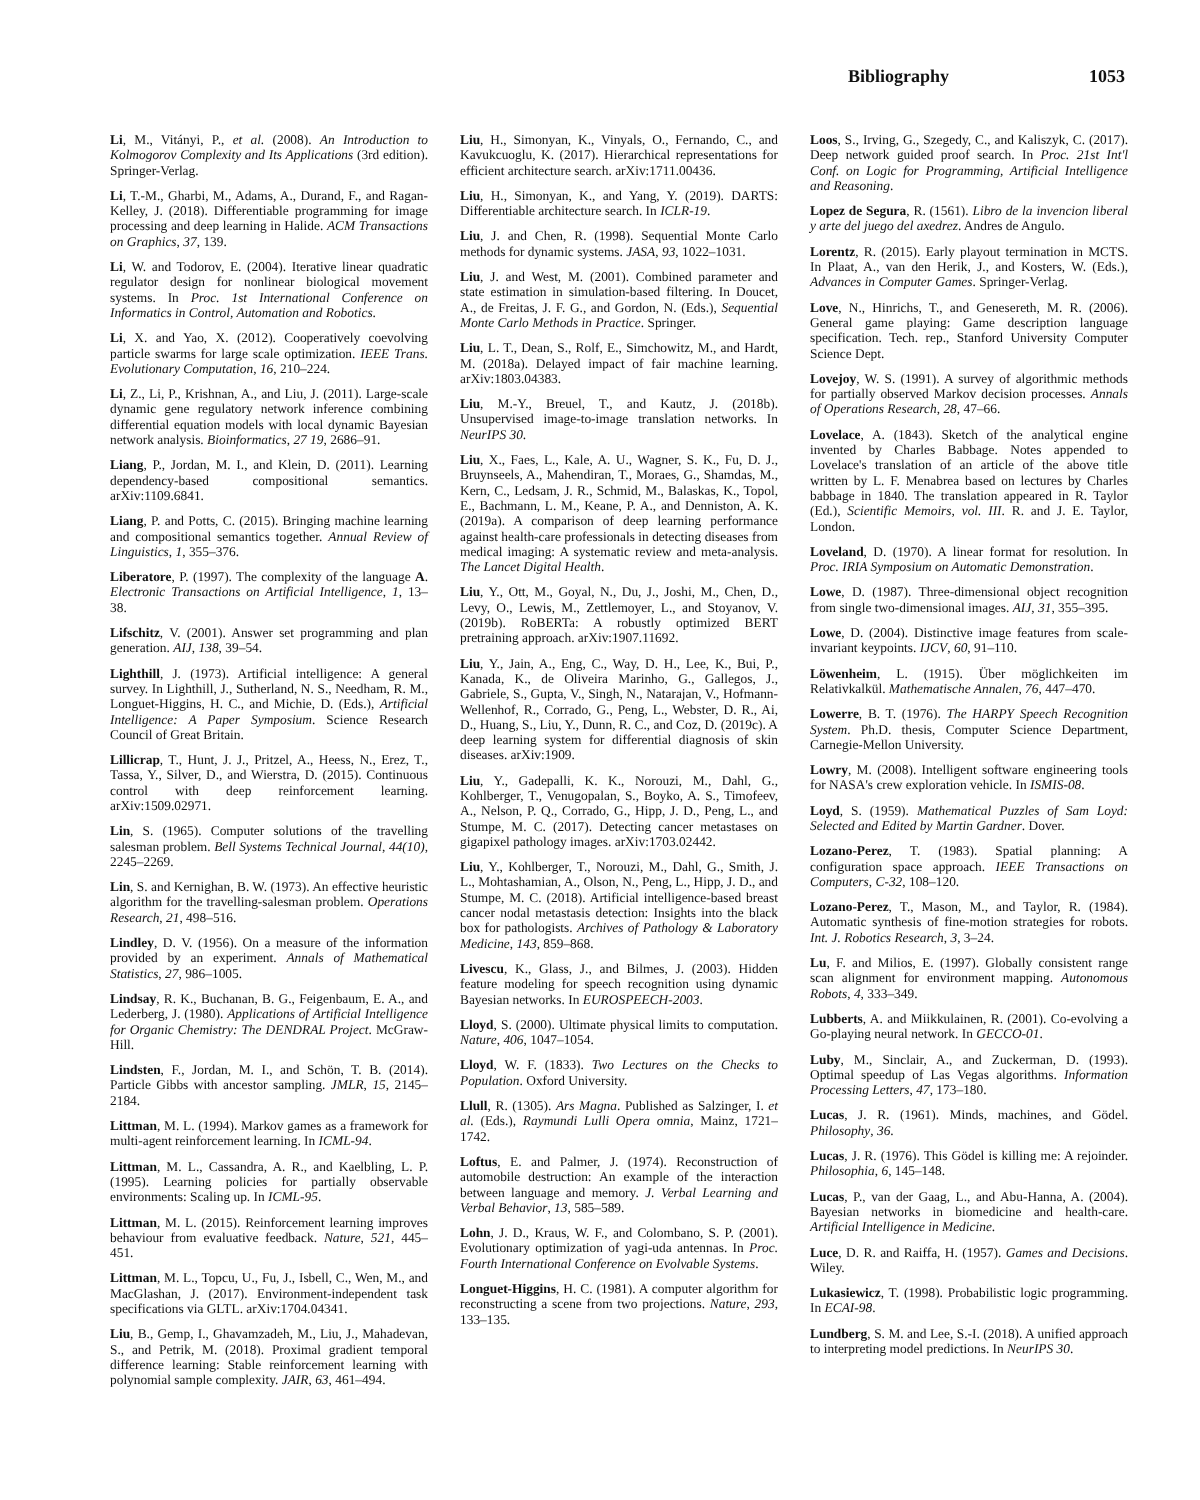Bibliography 1053
Li, M., Vitányi, P., et al. (2008). An Introduction to Kolmogorov Complexity and Its Applications (3rd edition). Springer-Verlag.
Li, T.-M., Gharbi, M., Adams, A., Durand, F., and Ragan-Kelley, J. (2018). Differentiable programming for image processing and deep learning in Halide. ACM Transactions on Graphics, 37, 139.
Li, W. and Todorov, E. (2004). Iterative linear quadratic regulator design for nonlinear biological movement systems. In Proc. 1st International Conference on Informatics in Control, Automation and Robotics.
Li, X. and Yao, X. (2012). Cooperatively coevolving particle swarms for large scale optimization. IEEE Trans. Evolutionary Computation, 16, 210–224.
Li, Z., Li, P., Krishnan, A., and Liu, J. (2011). Large-scale dynamic gene regulatory network inference combining differential equation models with local dynamic Bayesian network analysis. Bioinformatics, 27 19, 2686–91.
Liang, P., Jordan, M. I., and Klein, D. (2011). Learning dependency-based compositional semantics. arXiv:1109.6841.
Liang, P. and Potts, C. (2015). Bringing machine learning and compositional semantics together. Annual Review of Linguistics, 1, 355–376.
Liberatore, P. (1997). The complexity of the language A. Electronic Transactions on Artificial Intelligence, 1, 13–38.
Lifschitz, V. (2001). Answer set programming and plan generation. AIJ, 138, 39–54.
Lighthill, J. (1973). Artificial intelligence: A general survey. In Lighthill, J., Sutherland, N. S., Needham, R. M., Longuet-Higgins, H. C., and Michie, D. (Eds.), Artificial Intelligence: A Paper Symposium. Science Research Council of Great Britain.
Lillicrap, T., Hunt, J. J., Pritzel, A., Heess, N., Erez, T., Tassa, Y., Silver, D., and Wierstra, D. (2015). Continuous control with deep reinforcement learning. arXiv:1509.02971.
Lin, S. (1965). Computer solutions of the travelling salesman problem. Bell Systems Technical Journal, 44(10), 2245–2269.
Lin, S. and Kernighan, B. W. (1973). An effective heuristic algorithm for the travelling-salesman problem. Operations Research, 21, 498–516.
Lindley, D. V. (1956). On a measure of the information provided by an experiment. Annals of Mathematical Statistics, 27, 986–1005.
Lindsay, R. K., Buchanan, B. G., Feigenbaum, E. A., and Lederberg, J. (1980). Applications of Artificial Intelligence for Organic Chemistry: The DENDRAL Project. McGraw-Hill.
Lindsten, F., Jordan, M. I., and Schön, T. B. (2014). Particle Gibbs with ancestor sampling. JMLR, 15, 2145–2184.
Littman, M. L. (1994). Markov games as a framework for multi-agent reinforcement learning. In ICML-94.
Littman, M. L., Cassandra, A. R., and Kaelbling, L. P. (1995). Learning policies for partially observable environments: Scaling up. In ICML-95.
Littman, M. L. (2015). Reinforcement learning improves behaviour from evaluative feedback. Nature, 521, 445–451.
Littman, M. L., Topcu, U., Fu, J., Isbell, C., Wen, M., and MacGlashan, J. (2017). Environment-independent task specifications via GLTL. arXiv:1704.04341.
Liu, B., Gemp, I., Ghavamzadeh, M., Liu, J., Mahadevan, S., and Petrik, M. (2018). Proximal gradient temporal difference learning: Stable reinforcement learning with polynomial sample complexity. JAIR, 63, 461–494.
Liu, H., Simonyan, K., Vinyals, O., Fernando, C., and Kavukcuoglu, K. (2017). Hierarchical representations for efficient architecture search. arXiv:1711.00436.
Liu, H., Simonyan, K., and Yang, Y. (2019). DARTS: Differentiable architecture search. In ICLR-19.
Liu, J. and Chen, R. (1998). Sequential Monte Carlo methods for dynamic systems. JASA, 93, 1022–1031.
Liu, J. and West, M. (2001). Combined parameter and state estimation in simulation-based filtering. In Doucet, A., de Freitas, J. F. G., and Gordon, N. (Eds.), Sequential Monte Carlo Methods in Practice. Springer.
Liu, L. T., Dean, S., Rolf, E., Simchowitz, M., and Hardt, M. (2018a). Delayed impact of fair machine learning. arXiv:1803.04383.
Liu, M.-Y., Breuel, T., and Kautz, J. (2018b). Unsupervised image-to-image translation networks. In NeurIPS 30.
Liu, X., Faes, L., Kale, A. U., Wagner, S. K., Fu, D. J., Bruynseels, A., Mahendiran, T., Moraes, G., Shamdas, M., Kern, C., Ledsam, J. R., Schmid, M., Balaskas, K., Topol, E., Bachmann, L. M., Keane, P. A., and Denniston, A. K. (2019a). A comparison of deep learning performance against health-care professionals in detecting diseases from medical imaging: A systematic review and meta-analysis. The Lancet Digital Health.
Liu, Y., Ott, M., Goyal, N., Du, J., Joshi, M., Chen, D., Levy, O., Lewis, M., Zettlemoyer, L., and Stoyanov, V. (2019b). RoBERTa: A robustly optimized BERT pretraining approach. arXiv:1907.11692.
Liu, Y., Jain, A., Eng, C., Way, D. H., Lee, K., Bui, P., Kanada, K., de Oliveira Marinho, G., Gallegos, J., Gabriele, S., Gupta, V., Singh, N., Natarajan, V., Hofmann-Wellenhof, R., Corrado, G., Peng, L., Webster, D. R., Ai, D., Huang, S., Liu, Y., Dunn, R. C., and Coz, D. (2019c). A deep learning system for differential diagnosis of skin diseases. arXiv:1909.
Liu, Y., Gadepalli, K. K., Norouzi, M., Dahl, G., Kohlberger, T., Venugopalan, S., Boyko, A. S., Timofeev, A., Nelson, P. Q., Corrado, G., Hipp, J. D., Peng, L., and Stumpe, M. C. (2017). Detecting cancer metastases on gigapixel pathology images. arXiv:1703.02442.
Liu, Y., Kohlberger, T., Norouzi, M., Dahl, G., Smith, J. L., Mohtashamian, A., Olson, N., Peng, L., Hipp, J. D., and Stumpe, M. C. (2018). Artificial intelligence-based breast cancer nodal metastasis detection: Insights into the black box for pathologists. Archives of Pathology & Laboratory Medicine, 143, 859–868.
Livescu, K., Glass, J., and Bilmes, J. (2003). Hidden feature modeling for speech recognition using dynamic Bayesian networks. In EUROSPEECH-2003.
Lloyd, S. (2000). Ultimate physical limits to computation. Nature, 406, 1047–1054.
Lloyd, W. F. (1833). Two Lectures on the Checks to Population. Oxford University.
Llull, R. (1305). Ars Magna. Published as Salzinger, I. et al. (Eds.), Raymundi Lulli Opera omnia, Mainz, 1721–1742.
Loftus, E. and Palmer, J. (1974). Reconstruction of automobile destruction: An example of the interaction between language and memory. J. Verbal Learning and Verbal Behavior, 13, 585–589.
Lohn, J. D., Kraus, W. F., and Colombano, S. P. (2001). Evolutionary optimization of yagi-uda antennas. In Proc. Fourth International Conference on Evolvable Systems.
Longuet-Higgins, H. C. (1981). A computer algorithm for reconstructing a scene from two projections. Nature, 293, 133–135.
Loos, S., Irving, G., Szegedy, C., and Kaliszyk, C. (2017). Deep network guided proof search. In Proc. 21st Int'l Conf. on Logic for Programming, Artificial Intelligence and Reasoning.
Lopez de Segura, R. (1561). Libro de la invencion liberal y arte del juego del axedrez. Andres de Angulo.
Lorentz, R. (2015). Early playout termination in MCTS. In Plaat, A., van den Herik, J., and Kosters, W. (Eds.), Advances in Computer Games. Springer-Verlag.
Love, N., Hinrichs, T., and Genesereth, M. R. (2006). General game playing: Game description language specification. Tech. rep., Stanford University Computer Science Dept.
Lovejoy, W. S. (1991). A survey of algorithmic methods for partially observed Markov decision processes. Annals of Operations Research, 28, 47–66.
Lovelace, A. (1843). Sketch of the analytical engine invented by Charles Babbage. Notes appended to Lovelace's translation of an article of the above title written by L. F. Menabrea based on lectures by Charles babbage in 1840. The translation appeared in R. Taylor (Ed.), Scientific Memoirs, vol. III. R. and J. E. Taylor, London.
Loveland, D. (1970). A linear format for resolution. In Proc. IRIA Symposium on Automatic Demonstration.
Lowe, D. (1987). Three-dimensional object recognition from single two-dimensional images. AIJ, 31, 355–395.
Lowe, D. (2004). Distinctive image features from scale-invariant keypoints. IJCV, 60, 91–110.
Löwenheim, L. (1915). Über möglichkeiten im Relativkalkül. Mathematische Annalen, 76, 447–470.
Lowerre, B. T. (1976). The HARPY Speech Recognition System. Ph.D. thesis, Computer Science Department, Carnegie-Mellon University.
Lowry, M. (2008). Intelligent software engineering tools for NASA's crew exploration vehicle. In ISMIS-08.
Loyd, S. (1959). Mathematical Puzzles of Sam Loyd: Selected and Edited by Martin Gardner. Dover.
Lozano-Perez, T. (1983). Spatial planning: A configuration space approach. IEEE Transactions on Computers, C-32, 108–120.
Lozano-Perez, T., Mason, M., and Taylor, R. (1984). Automatic synthesis of fine-motion strategies for robots. Int. J. Robotics Research, 3, 3–24.
Lu, F. and Milios, E. (1997). Globally consistent range scan alignment for environment mapping. Autonomous Robots, 4, 333–349.
Lubberts, A. and Miikkulainen, R. (2001). Co-evolving a Go-playing neural network. In GECCO-01.
Luby, M., Sinclair, A., and Zuckerman, D. (1993). Optimal speedup of Las Vegas algorithms. Information Processing Letters, 47, 173–180.
Lucas, J. R. (1961). Minds, machines, and Gödel. Philosophy, 36.
Lucas, J. R. (1976). This Gödel is killing me: A rejoinder. Philosophia, 6, 145–148.
Lucas, P., van der Gaag, L., and Abu-Hanna, A. (2004). Bayesian networks in biomedicine and health-care. Artificial Intelligence in Medicine.
Luce, D. R. and Raiffa, H. (1957). Games and Decisions. Wiley.
Lukasiewicz, T. (1998). Probabilistic logic programming. In ECAI-98.
Lundberg, S. M. and Lee, S.-I. (2018). A unified approach to interpreting model predictions. In NeurIPS 30.